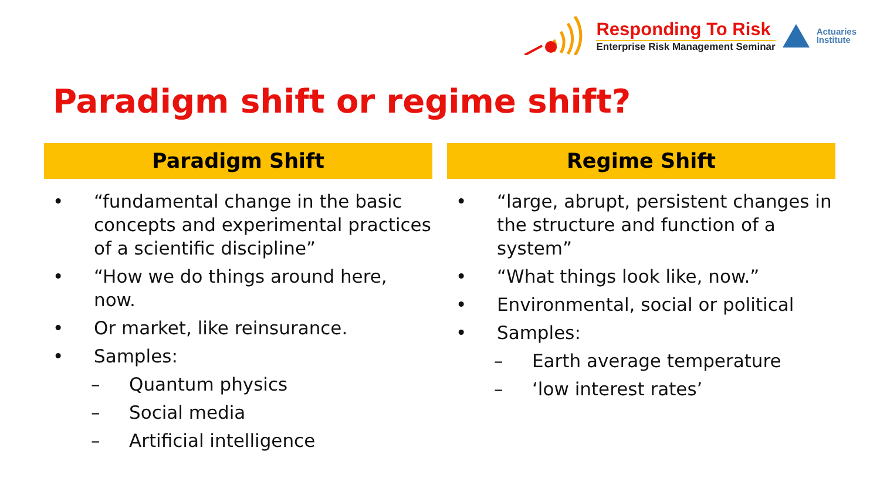Responding To Risk
Enterprise Risk Management Seminar
Actuaries
Institute
Paradigm shift or regime shift?
Paradigm Shift
• “fundamental change in the basic concepts and experimental practices of a scientific discipline”
• “How we do things around here, now.
• Or market, like reinsurance.
• Samples:
– Quantum physics
– Social media
– Artificial intelligence
Regime Shift
• “large, abrupt, persistent changes in the structure and function of a system”
• “What things look like, now.”
• Environmental, social or political
• Samples:
– Earth average temperature
– ‘low interest rates’